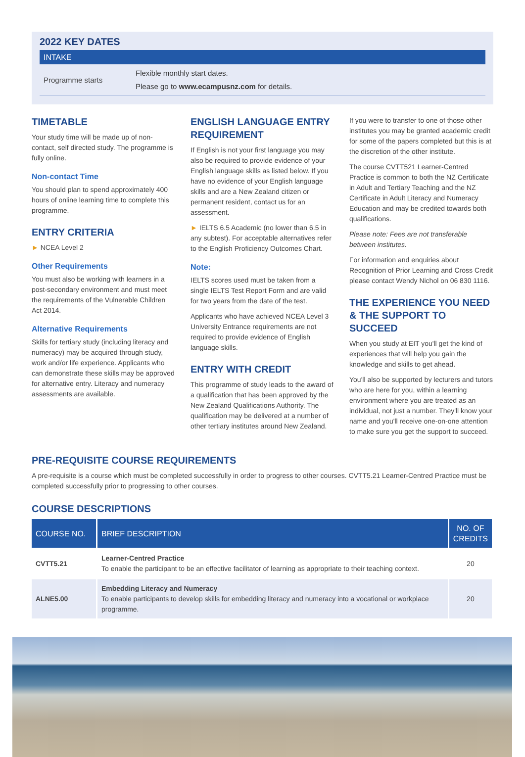2022 KEY DATES
INTAKE
Programme starts
Flexible monthly start dates.
Please go to www.ecampusnz.com for details.
TIMETABLE
Your study time will be made up of non-contact, self directed study. The programme is fully online.
Non-contact Time
You should plan to spend approximately 400 hours of online learning time to complete this programme.
ENTRY CRITERIA
► NCEA Level 2
Other Requirements
You must also be working with learners in a post-secondary environment and must meet the requirements of the Vulnerable Children Act 2014.
Alternative Requirements
Skills for tertiary study (including literacy and numeracy) may be acquired through study, work and/or life experience. Applicants who can demonstrate these skills may be approved for alternative entry. Literacy and numeracy assessments are available.
ENGLISH LANGUAGE ENTRY REQUIREMENT
If English is not your first language you may also be required to provide evidence of your English language skills as listed below. If you have no evidence of your English language skills and are a New Zealand citizen or permanent resident, contact us for an assessment.
► IELTS 6.5 Academic (no lower than 6.5 in any subtest). For acceptable alternatives refer to the English Proficiency Outcomes Chart.
Note:
IELTS scores used must be taken from a single IELTS Test Report Form and are valid for two years from the date of the test.
Applicants who have achieved NCEA Level 3 University Entrance requirements are not required to provide evidence of English language skills.
ENTRY WITH CREDIT
This programme of study leads to the award of a qualification that has been approved by the New Zealand Qualifications Authority. The qualification may be delivered at a number of other tertiary institutes around New Zealand.
If you were to transfer to one of those other institutes you may be granted academic credit for some of the papers completed but this is at the discretion of the other institute.
The course CVTT521 Learner-Centred Practice is common to both the NZ Certificate in Adult and Tertiary Teaching and the NZ Certificate in Adult Literacy and Numeracy Education and may be credited towards both qualifications.
Please note: Fees are not transferable between institutes.
For information and enquiries about Recognition of Prior Learning and Cross Credit please contact Wendy Nichol on 06 830 1116.
THE EXPERIENCE YOU NEED & THE SUPPORT TO SUCCEED
When you study at EIT you'll get the kind of experiences that will help you gain the knowledge and skills to get ahead.
You'll also be supported by lecturers and tutors who are here for you, within a learning environment where you are treated as an individual, not just a number. They'll know your name and you'll receive one-on-one attention to make sure you get the support to succeed.
PRE-REQUISITE COURSE REQUIREMENTS
A pre-requisite is a course which must be completed successfully in order to progress to other courses. CVTT5.21 Learner-Centred Practice must be completed successfully prior to progressing to other courses.
COURSE DESCRIPTIONS
| COURSE NO. | BRIEF DESCRIPTION | NO. OF CREDITS |
| --- | --- | --- |
| CVTT5.21 | Learner-Centred Practice To enable the participant to be an effective facilitator of learning as appropriate to their teaching context. | 20 |
| ALNE5.00 | Embedding Literacy and Numeracy To enable participants to develop skills for embedding literacy and numeracy into a vocational or workplace programme. | 20 |